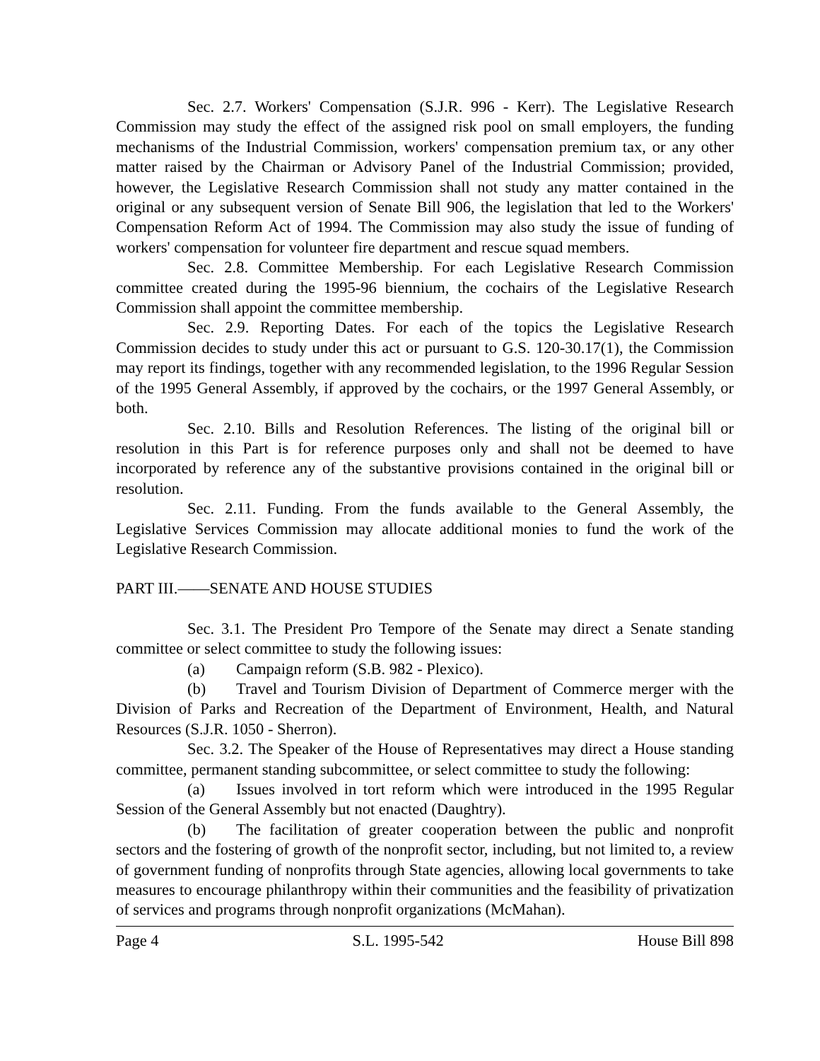Sec. 2.7. Workers' Compensation (S.J.R. 996 - Kerr). The Legislative Research Commission may study the effect of the assigned risk pool on small employers, the funding mechanisms of the Industrial Commission, workers' compensation premium tax, or any other matter raised by the Chairman or Advisory Panel of the Industrial Commission; provided, however, the Legislative Research Commission shall not study any matter contained in the original or any subsequent version of Senate Bill 906, the legislation that led to the Workers' Compensation Reform Act of 1994. The Commission may also study the issue of funding of workers' compensation for volunteer fire department and rescue squad members.
Sec. 2.8. Committee Membership. For each Legislative Research Commission committee created during the 1995-96 biennium, the cochairs of the Legislative Research Commission shall appoint the committee membership.
Sec. 2.9. Reporting Dates. For each of the topics the Legislative Research Commission decides to study under this act or pursuant to G.S. 120-30.17(1), the Commission may report its findings, together with any recommended legislation, to the 1996 Regular Session of the 1995 General Assembly, if approved by the cochairs, or the 1997 General Assembly, or both.
Sec. 2.10. Bills and Resolution References. The listing of the original bill or resolution in this Part is for reference purposes only and shall not be deemed to have incorporated by reference any of the substantive provisions contained in the original bill or resolution.
Sec. 2.11. Funding. From the funds available to the General Assembly, the Legislative Services Commission may allocate additional monies to fund the work of the Legislative Research Commission.
PART III.——SENATE AND HOUSE STUDIES
Sec. 3.1. The President Pro Tempore of the Senate may direct a Senate standing committee or select committee to study the following issues:
(a) Campaign reform (S.B. 982 - Plexico).
(b) Travel and Tourism Division of Department of Commerce merger with the Division of Parks and Recreation of the Department of Environment, Health, and Natural Resources (S.J.R. 1050 - Sherron).
Sec. 3.2. The Speaker of the House of Representatives may direct a House standing committee, permanent standing subcommittee, or select committee to study the following:
(a) Issues involved in tort reform which were introduced in the 1995 Regular Session of the General Assembly but not enacted (Daughtry).
(b) The facilitation of greater cooperation between the public and nonprofit sectors and the fostering of growth of the nonprofit sector, including, but not limited to, a review of government funding of nonprofits through State agencies, allowing local governments to take measures to encourage philanthropy within their communities and the feasibility of privatization of services and programs through nonprofit organizations (McMahan).
Page 4 S.L. 1995-542 House Bill 898